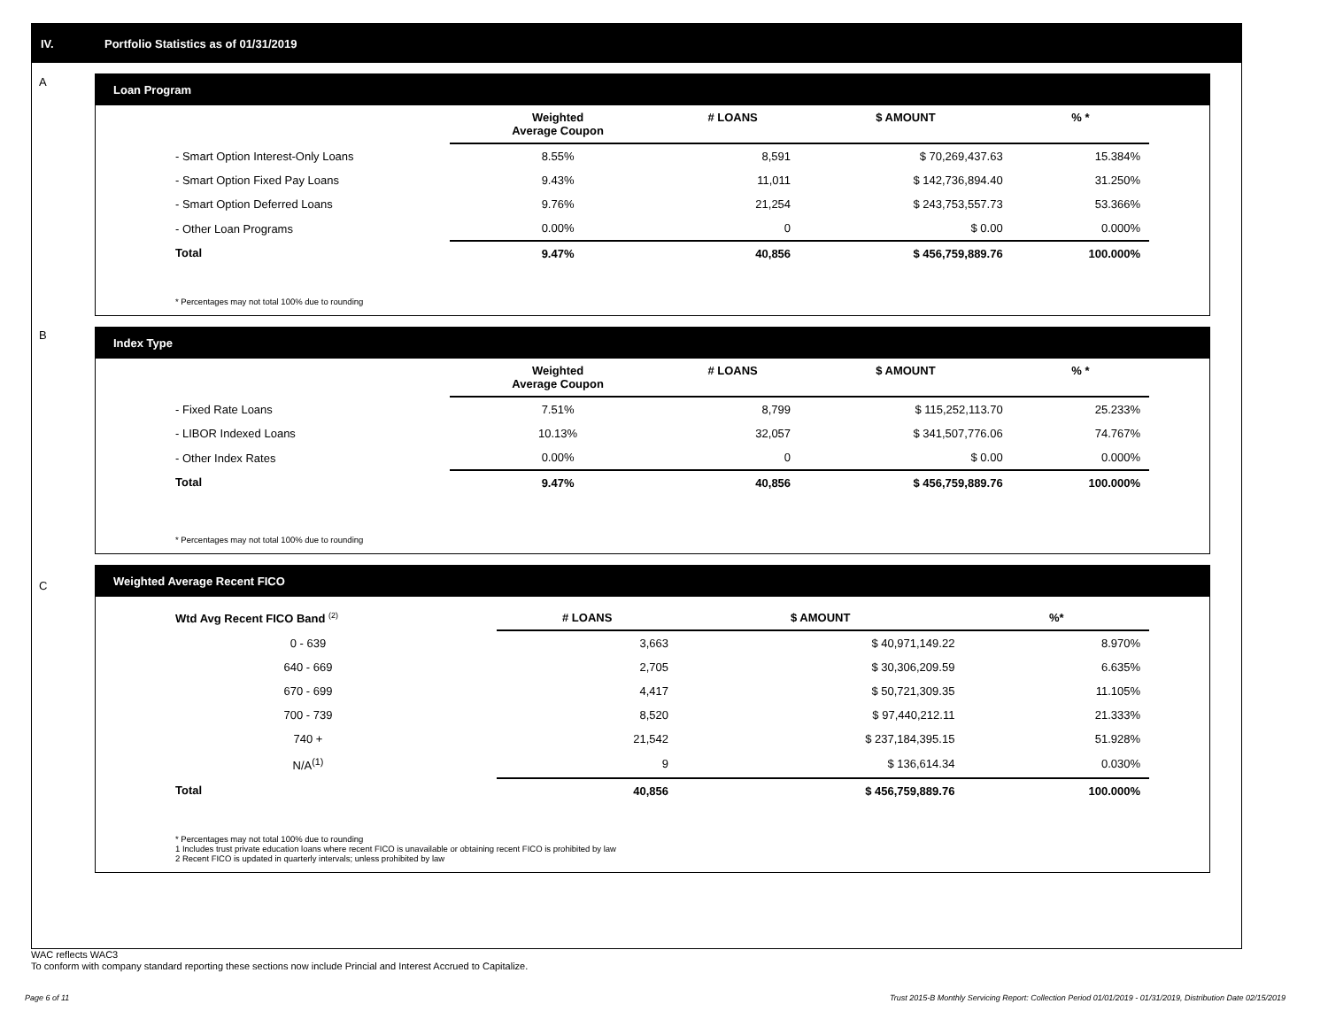IV. Portfolio Statistics as of 01/31/2019
A
Loan Program
| | Weighted Average Coupon | # LOANS | $ AMOUNT | % * |
| --- | --- | --- | --- | --- |
| - Smart Option Interest-Only Loans | 8.55% | 8,591 | $ 70,269,437.63 | 15.384% |
| - Smart Option Fixed Pay Loans | 9.43% | 11,011 | $ 142,736,894.40 | 31.250% |
| - Smart Option Deferred Loans | 9.76% | 21,254 | $ 243,753,557.73 | 53.366% |
| - Other Loan Programs | 0.00% | 0 | $ 0.00 | 0.000% |
| Total | 9.47% | 40,856 | $ 456,759,889.76 | 100.000% |
* Percentages may not total 100% due to rounding
B
Index Type
| | Weighted Average Coupon | # LOANS | $ AMOUNT | % * |
| --- | --- | --- | --- | --- |
| - Fixed Rate Loans | 7.51% | 8,799 | $ 115,252,113.70 | 25.233% |
| - LIBOR Indexed Loans | 10.13% | 32,057 | $ 341,507,776.06 | 74.767% |
| - Other Index Rates | 0.00% | 0 | $ 0.00 | 0.000% |
| Total | 9.47% | 40,856 | $ 456,759,889.76 | 100.000% |
* Percentages may not total 100% due to rounding
C
Weighted Average Recent FICO
| Wtd Avg Recent FICO Band <sup>(2)</sup> | | # LOANS | $ AMOUNT | %* |
| --- | --- | --- | --- | --- |
| 0 - 639 | | 3,663 | $ 40,971,149.22 | 8.970% |
| 640 - 669 | | 2,705 | $ 30,306,209.59 | 6.635% |
| 670 - 699 | | 4,417 | $ 50,721,309.35 | 11.105% |
| 700 - 739 | | 8,520 | $ 97,440,212.11 | 21.333% |
| 740 + | | 21,542 | $ 237,184,395.15 | 51.928% |
| N/A<sup>(1)</sup> | | 9 | $ 136,614.34 | 0.030% |
| Total | | 40,856 | $ 456,759,889.76 | 100.000% |
* Percentages may not total 100% due to rounding
1 Includes trust private education loans where recent FICO is unavailable or obtaining recent FICO is prohibited by law
2 Recent FICO is updated in quarterly intervals; unless prohibited by law
WAC reflects WAC3
To conform with company standard reporting these sections now include Princial and Interest Accrued to Capitalize.
Page 6 of 11 Trust 2015-B Monthly Servicing Report: Collection Period 01/01/2019 - 01/31/2019, Distribution Date 02/15/2019